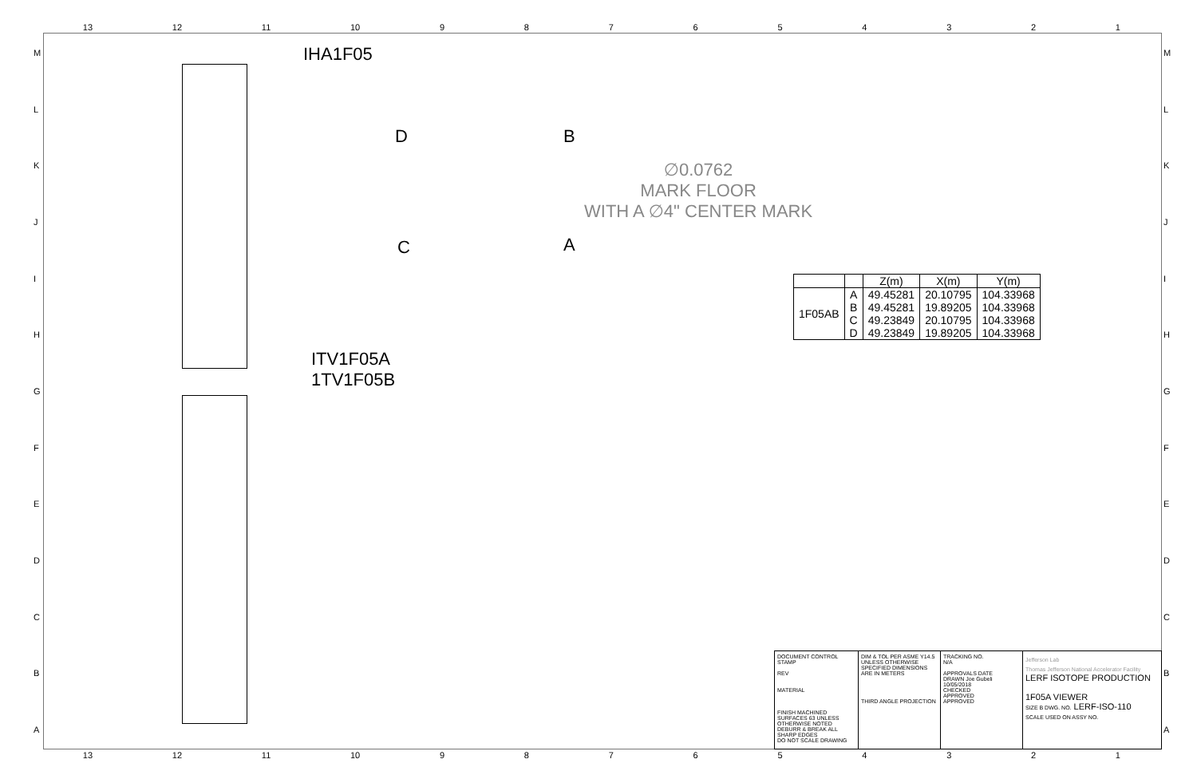13 12 11 10 987654321
MLKJIHGFEDCBA MLKJIHGFEDCBA
IHA1F05
ITV1F05A
1TV1F05B
D B
C A
∅0.0762
MARK FLOOR
WITH A ∅4" CENTER MARK
| | | Z(m) | X(m) | Y(m) |
| --- | --- | --- | --- | --- |
| 1F05AB | A B C D | 49.45281 49.45281 49.23849 49.23849 | 20.10795 19.89205 20.10795 19.89205 | 104.33968 104.33968 104.33968 104.33968 |
DOCUMENT CONTROL STAMP
REV
MATERIAL
FINISH MACHINED SURFACES 63 UNLESS OTHERWISE NOTED
DEBURR & BREAK ALL SHARP EDGES
DO NOT SCALE DRAWING
DIM & TOL PER ASME Y14.5 UNLESS OTHERWISE SPECIFIED DIMENSIONS ARE IN METERS
THIRD ANGLE PROJECTION
TRACKING NO.
N/A
APPROVALS DATE
DRAWN Joe Gubeli 10/05/2018
CHECKED
APPROVED
APPROVED
Jefferson Lab
Thomas Jefferson National Accelerator Facility
LERF ISOTOPE PRODUCTION
1F05A VIEWER
SIZE B DWG. NO. LERF-ISO-110
SCALE USED ON ASSY NO.
13 12 11 10 987654321